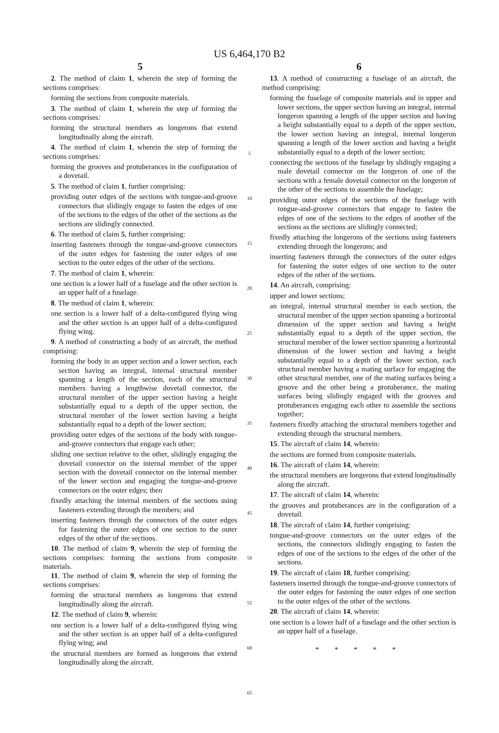US 6,464,170 B2
5
2. The method of claim 1, wherein the step of forming the sections comprises:
forming the sections from composite materials.
3. The method of claim 1, wherein the step of forming the sections comprises:
forming the structural members as longerons that extend longitudinally along the aircraft.
4. The method of claim 1, wherein the step of forming the sections comprises:
forming the grooves and protuberances in the configuration of a dovetail.
5. The method of claim 1, further comprising:
providing outer edges of the sections with tongue-and-groove connectors that slidingly engage to fasten the edges of one of the sections to the edges of the other of the sections as the sections are slidingly connected.
6. The method of claim 5, further comprising:
inserting fasteners through the tongue-and-groove connectors of the outer edges for fastening the outer edges of one section to the outer edges of the other of the sections.
7. The method of claim 1, wherein:
one section is a lower half of a fuselage and the other section is an upper half of a fuselage.
8. The method of claim 1, wherein:
one section is a lower half of a delta-configured flying wing and the other section is an upper half of a delta-configured flying wing.
9. A method of constructing a body of an aircraft, the method comprising:
forming the body in an upper section and a lower section, each section having an integral, internal structural member spanning a length of the section, each of the structural members having a lengthwise dovetail connector, the structural member of the upper section having a height substantially equal to a depth of the upper section, the structural member of the lower section having a height substantially equal to a depth of the lower section;
providing outer edges of the sections of the body with tongue-and-groove connectors that engage each other;
sliding one section relative to the other, slidingly engaging the dovetail connector on the internal member of the upper section with the dovetail connector on the internal member of the lower section and engaging the tongue-and-groove connectors on the outer edges; then
fixedly attaching the internal members of the sections using fasteners extending through the members; and
inserting fasteners through the connectors of the outer edges for fastening the outer edges of one section to the outer edges of the other of the sections.
10. The method of claim 9, wherein the step of forming the sections comprises: forming the sections from composite materials.
11. The method of claim 9, wherein the step of forming the sections comprises:
forming the structural members as longerons that extend longitudinally along the aircraft.
12. The method of claim 9, wherein:
one section is a lower half of a delta-configured flying wing and the other section is an upper half of a delta-configured flying wing; and
the structural members are formed as longerons that extend longitudinally along the aircraft.
5
10
15
20
25
30
35
40
45
50
55
60
65
6
13. A method of constructing a fuselage of an aircraft, the method comprising:
forming the fuselage of composite materials and in upper and lower sections, the upper section having an integral, internal longeron spanning a length of the upper section and having a height substantially equal to a depth of the upper section, the lower section having an integral, internal longeron spanning a length of the lower section and having a height substantially equal to a depth of the lower section;
connecting the sections of the fuselage by slidingly engaging a male dovetail connector on the longeron of one of the sections with a female dovetail connector on the longeron of the other of the sections to assemble the fuselage;
providing outer edges of the sections of the fuselage with tongue-and-groove connectors that engage to fasten the edges of one of the sections to the edges of another of the sections as the sections are slidingly connected;
fixedly attaching the longerons of the sections using fasteners extending through the longerons; and
inserting fasteners through the connectors of the outer edges for fastening the outer edges of one section to the outer edges of the other of the sections.
14. An aircraft, comprising:
upper and lower sections;
an integral, internal structural member in each section, the structural member of the upper section spanning a horizontal dimension of the upper section and having a height substantially equal to a depth of the upper section, the structural member of the lower section spanning a horizontal dimension of the lower section and having a height substantially equal to a depth of the lower section, each structural member having a mating surface for engaging the other structural member, one of the mating surfaces being a groove and the other being a protuberance, the mating surfaces being slidingly engaged with the grooves and protuberances engaging each other to assemble the sections together;
fasteners fixedly attaching the structural members together and extending through the structural members.
15. The aircraft of claim 14, wherein:
the sections are formed from composite materials.
16. The aircraft of claim 14, wherein:
the structural members are longerons that extend longitudinally along the aircraft.
17. The aircraft of claim 14, wherein:
the grooves and protuberances are in the configuration of a dovetail.
18. The aircraft of claim 14, further comprising:
tongue-and-groove connectors on the outer edges of the sections, the connectors slidingly engaging to fasten the edges of one of the sections to the edges of the other of the sections.
19. The aircraft of claim 18, further comprising:
fasteners inserted through the tongue-and-groove connectors of the outer edges for fastening the outer edges of one section to the outer edges of the other of the sections.
20. The aircraft of claim 14, wherein:
one section is a lower half of a fuselage and the other section is an upper half of a fuselage.
* * * * *